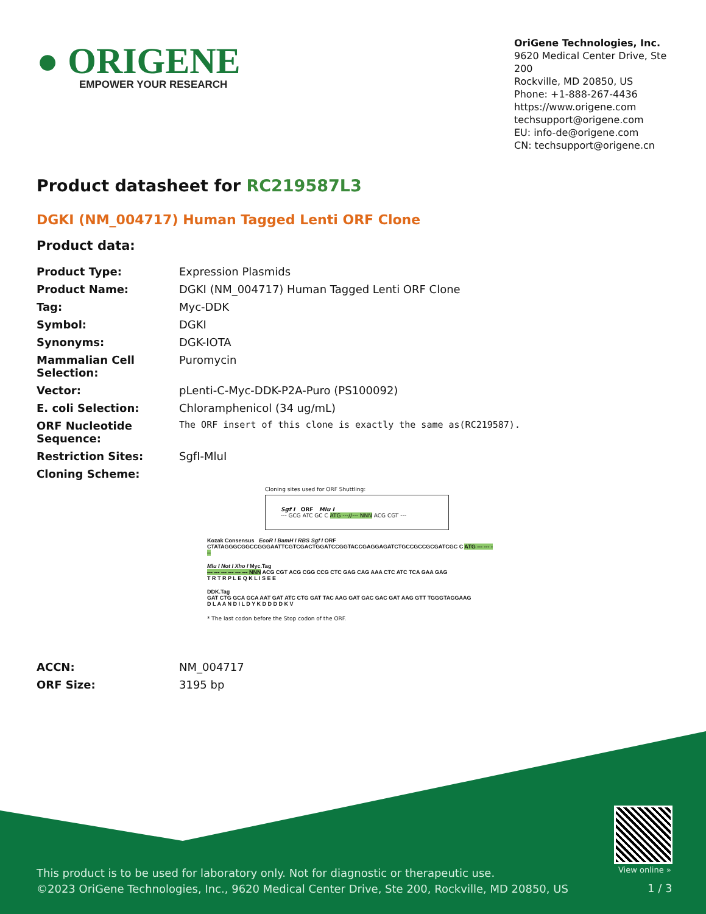● ORIGENE
EMPOWER YOUR RESEARCH
OriGene Technologies, Inc.
9620 Medical Center Drive, Ste 200
Rockville, MD 20850, US
Phone: +1-888-267-4436
https://www.origene.com
techsupport@origene.com
EU: info-de@origene.com
CN: techsupport@origene.cn
Product datasheet for RC219587L3
DGKI (NM_004717) Human Tagged Lenti ORF Clone
Product data:
| Product Type: | Expression Plasmids |
| Product Name: | DGKI (NM_004717) Human Tagged Lenti ORF Clone |
| Tag: | Myc-DDK |
| Symbol: | DGKI |
| Synonyms: | DGK-IOTA |
| Mammalian Cell Selection: | Puromycin |
| Vector: | pLenti-C-Myc-DDK-P2A-Puro (PS100092) |
| E. coli Selection: | Chloramphenicol (34 ug/mL) |
| ORF Nucleotide Sequence: | The ORF insert of this clone is exactly the same as(RC219587). |
| Restriction Sites: | SgfI-MluI |
| Cloning Scheme: | |
Cloning sites used for ORF Shuttling:
Sgf I ORF Mlu I
--- GCG ATC GC C ATG ---//--- NNN ACG CGT ---
Kozak Consensus EcoR I BamH I RBS Sgf I ORF
CTATAGGGCGGCCGGGAATTCGTCGACTGGATCCGGTACCGAGGAGATCTGCCGCCGCGATCGC C ATG --- --- ---
Mlu I Not I Xho I Myc.Tag
--- --- --- --- --- --- NNN ACG CGT ACG CGG CCG CTC GAG CAG AAA CTC ATC TCA GAA GAG
T R T R P L E Q K L I S E E
DDK.Tag
GAT CTG GCA GCA AAT GAT ATC CTG GAT TAC AAG GAT GAC GAC GAT AAG GTT TGGGTAGGAAG
D L A A N D I L D Y K D D D D K V
* The last codon before the Stop codon of the ORF.
| ACCN: | NM_004717 |
| ORF Size: | 3195 bp |
View online »
This product is to be used for laboratory only. Not for diagnostic or therapeutic use.
©2023 OriGene Technologies, Inc., 9620 Medical Center Drive, Ste 200, Rockville, MD 20850, US
1 / 3